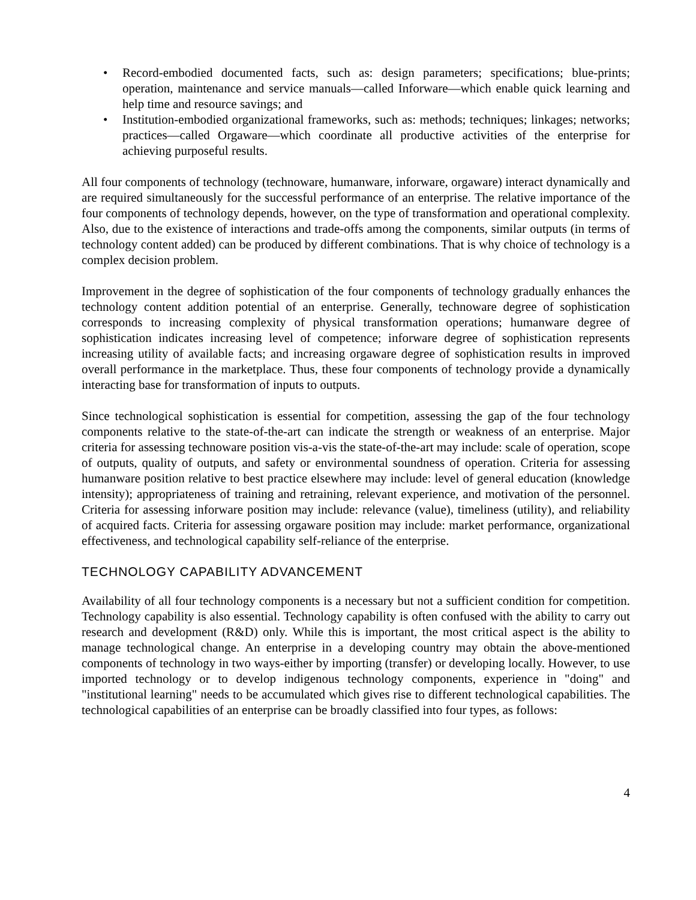• Record-embodied documented facts, such as: design parameters; specifications; blue-prints; operation, maintenance and service manuals—called Inforware—which enable quick learning and help time and resource savings; and
• Institution-embodied organizational frameworks, such as: methods; techniques; linkages; networks; practices—called Orgaware—which coordinate all productive activities of the enterprise for achieving purposeful results.
All four components of technology (technoware, humanware, inforware, orgaware) interact dynamically and are required simultaneously for the successful performance of an enterprise. The relative importance of the four components of technology depends, however, on the type of transformation and operational complexity. Also, due to the existence of interactions and trade-offs among the components, similar outputs (in terms of technology content added) can be produced by different combinations. That is why choice of technology is a complex decision problem.
Improvement in the degree of sophistication of the four components of technology gradually enhances the technology content addition potential of an enterprise. Generally, technoware degree of sophistication corresponds to increasing complexity of physical transformation operations; humanware degree of sophistication indicates increasing level of competence; inforware degree of sophistication represents increasing utility of available facts; and increasing orgaware degree of sophistication results in improved overall performance in the marketplace. Thus, these four components of technology provide a dynamically interacting base for transformation of inputs to outputs.
Since technological sophistication is essential for competition, assessing the gap of the four technology components relative to the state-of-the-art can indicate the strength or weakness of an enterprise. Major criteria for assessing technoware position vis-a-vis the state-of-the-art may include: scale of operation, scope of outputs, quality of outputs, and safety or environmental soundness of operation. Criteria for assessing humanware position relative to best practice elsewhere may include: level of general education (knowledge intensity); appropriateness of training and retraining, relevant experience, and motivation of the personnel. Criteria for assessing inforware position may include: relevance (value), timeliness (utility), and reliability of acquired facts. Criteria for assessing orgaware position may include: market performance, organizational effectiveness, and technological capability self-reliance of the enterprise.
TECHNOLOGY CAPABILITY ADVANCEMENT
Availability of all four technology components is a necessary but not a sufficient condition for competition. Technology capability is also essential. Technology capability is often confused with the ability to carry out research and development (R&D) only. While this is important, the most critical aspect is the ability to manage technological change. An enterprise in a developing country may obtain the above-mentioned components of technology in two ways-either by importing (transfer) or developing locally. However, to use imported technology or to develop indigenous technology components, experience in "doing" and "institutional learning" needs to be accumulated which gives rise to different technological capabilities. The technological capabilities of an enterprise can be broadly classified into four types, as follows:
4